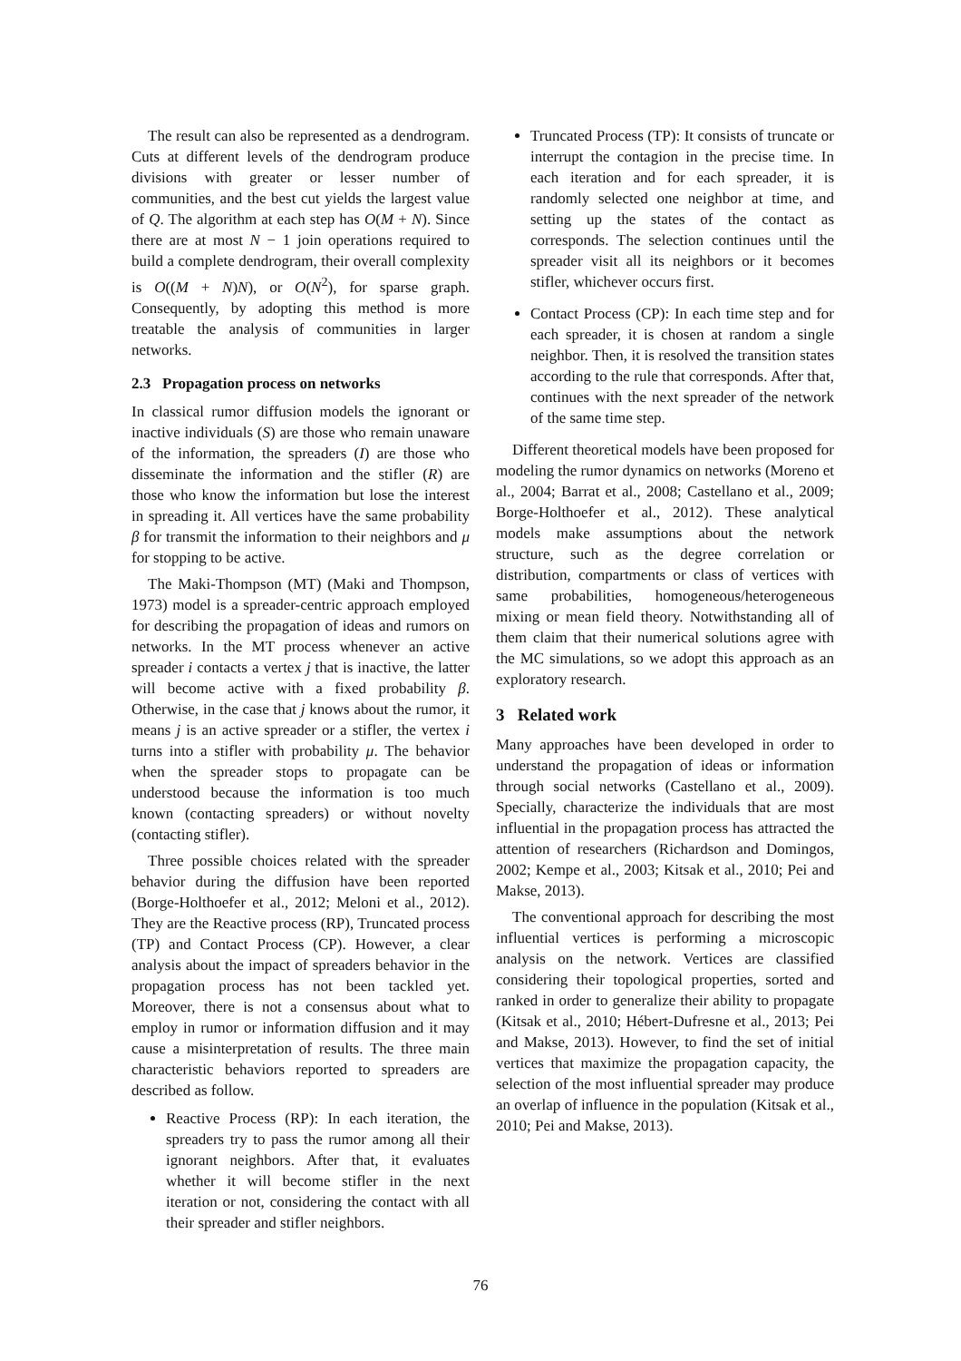The result can also be represented as a dendrogram. Cuts at different levels of the dendrogram produce divisions with greater or lesser number of communities, and the best cut yields the largest value of Q. The algorithm at each step has O(M + N). Since there are at most N − 1 join operations required to build a complete dendrogram, their overall complexity is O((M + N)N), or O(N<sup>2</sup>), for sparse graph. Consequently, by adopting this method is more treatable the analysis of communities in larger networks.
2.3 Propagation process on networks
In classical rumor diffusion models the ignorant or inactive individuals (S) are those who remain unaware of the information, the spreaders (I) are those who disseminate the information and the stifler (R) are those who know the information but lose the interest in spreading it. All vertices have the same probability β for transmit the information to their neighbors and μ for stopping to be active.
The Maki-Thompson (MT) (Maki and Thompson, 1973) model is a spreader-centric approach employed for describing the propagation of ideas and rumors on networks. In the MT process whenever an active spreader i contacts a vertex j that is inactive, the latter will become active with a fixed probability β. Otherwise, in the case that j knows about the rumor, it means j is an active spreader or a stifler, the vertex i turns into a stifler with probability μ. The behavior when the spreader stops to propagate can be understood because the information is too much known (contacting spreaders) or without novelty (contacting stifler).
Three possible choices related with the spreader behavior during the diffusion have been reported (Borge-Holthoefer et al., 2012; Meloni et al., 2012). They are the Reactive process (RP), Truncated process (TP) and Contact Process (CP). However, a clear analysis about the impact of spreaders behavior in the propagation process has not been tackled yet. Moreover, there is not a consensus about what to employ in rumor or information diffusion and it may cause a misinterpretation of results. The three main characteristic behaviors reported to spreaders are described as follow.
Reactive Process (RP): In each iteration, the spreaders try to pass the rumor among all their ignorant neighbors. After that, it evaluates whether it will become stifler in the next iteration or not, considering the contact with all their spreader and stifler neighbors.
Truncated Process (TP): It consists of truncate or interrupt the contagion in the precise time. In each iteration and for each spreader, it is randomly selected one neighbor at time, and setting up the states of the contact as corresponds. The selection continues until the spreader visit all its neighbors or it becomes stifler, whichever occurs first.
Contact Process (CP): In each time step and for each spreader, it is chosen at random a single neighbor. Then, it is resolved the transition states according to the rule that corresponds. After that, continues with the next spreader of the network of the same time step.
Different theoretical models have been proposed for modeling the rumor dynamics on networks (Moreno et al., 2004; Barrat et al., 2008; Castellano et al., 2009; Borge-Holthoefer et al., 2012). These analytical models make assumptions about the network structure, such as the degree correlation or distribution, compartments or class of vertices with same probabilities, homogeneous/heterogeneous mixing or mean field theory. Notwithstanding all of them claim that their numerical solutions agree with the MC simulations, so we adopt this approach as an exploratory research.
3 Related work
Many approaches have been developed in order to understand the propagation of ideas or information through social networks (Castellano et al., 2009). Specially, characterize the individuals that are most influential in the propagation process has attracted the attention of researchers (Richardson and Domingos, 2002; Kempe et al., 2003; Kitsak et al., 2010; Pei and Makse, 2013).
The conventional approach for describing the most influential vertices is performing a microscopic analysis on the network. Vertices are classified considering their topological properties, sorted and ranked in order to generalize their ability to propagate (Kitsak et al., 2010; Hébert-Dufresne et al., 2013; Pei and Makse, 2013). However, to find the set of initial vertices that maximize the propagation capacity, the selection of the most influential spreader may produce an overlap of influence in the population (Kitsak et al., 2010; Pei and Makse, 2013).
76